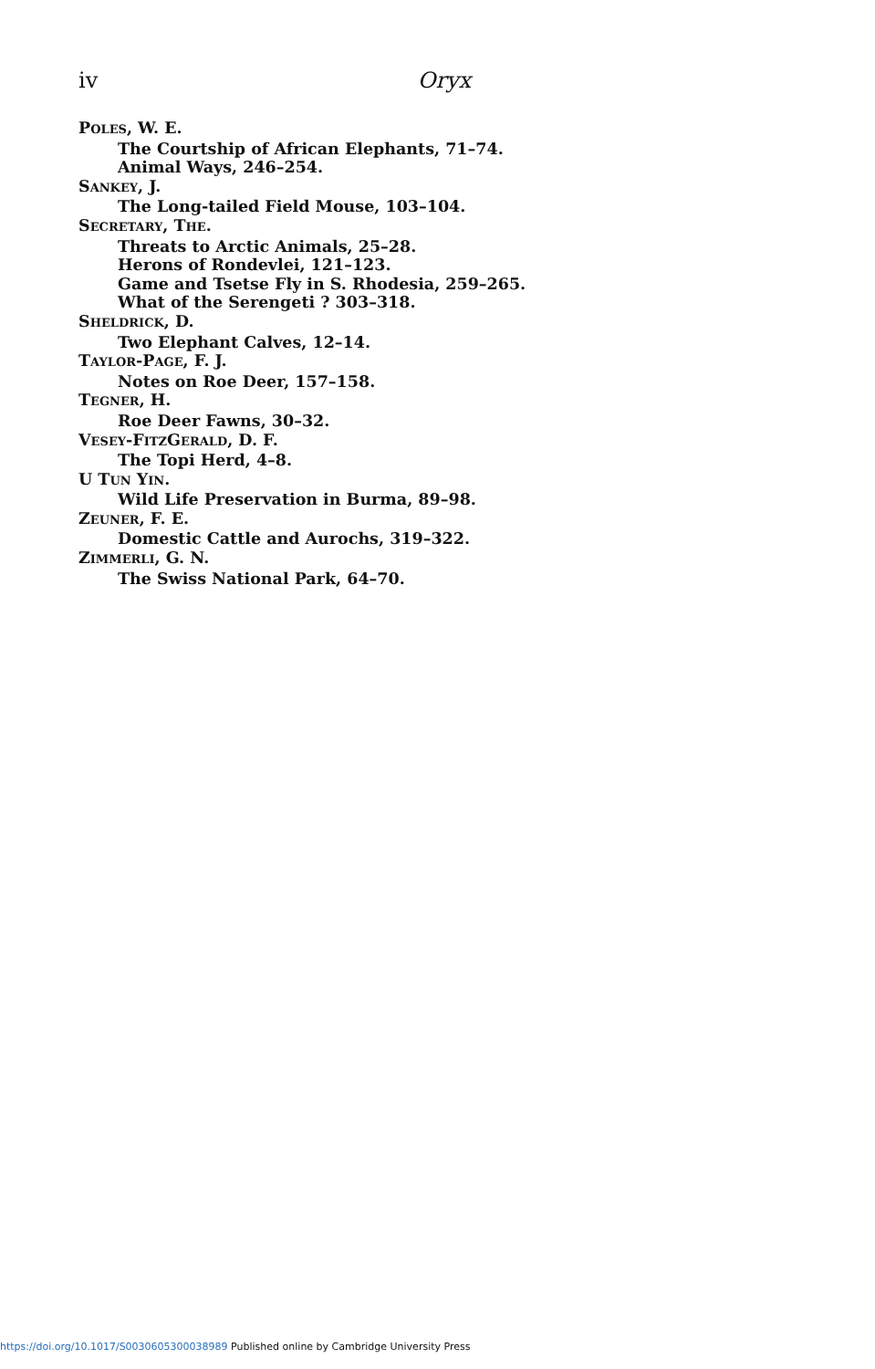iv Oryx
POLES, W. E.
The Courtship of African Elephants, 71–74.
Animal Ways, 246–254.
SANKEY, J.
The Long-tailed Field Mouse, 103–104.
SECRETARY, THE.
Threats to Arctic Animals, 25–28.
Herons of Rondevlei, 121–123.
Game and Tsetse Fly in S. Rhodesia, 259–265.
What of the Serengeti ? 303–318.
SHELDRICK, D.
Two Elephant Calves, 12–14.
TAYLOR-PAGE, F. J.
Notes on Roe Deer, 157–158.
TEGNER, H.
Roe Deer Fawns, 30–32.
VESEY-FITZGERALD, D. F.
The Topi Herd, 4–8.
U TUN YIN.
Wild Life Preservation in Burma, 89–98.
ZEUNER, F. E.
Domestic Cattle and Aurochs, 319–322.
ZIMMERLI, G. N.
The Swiss National Park, 64–70.
https://doi.org/10.1017/S0030605300038989 Published online by Cambridge University Press